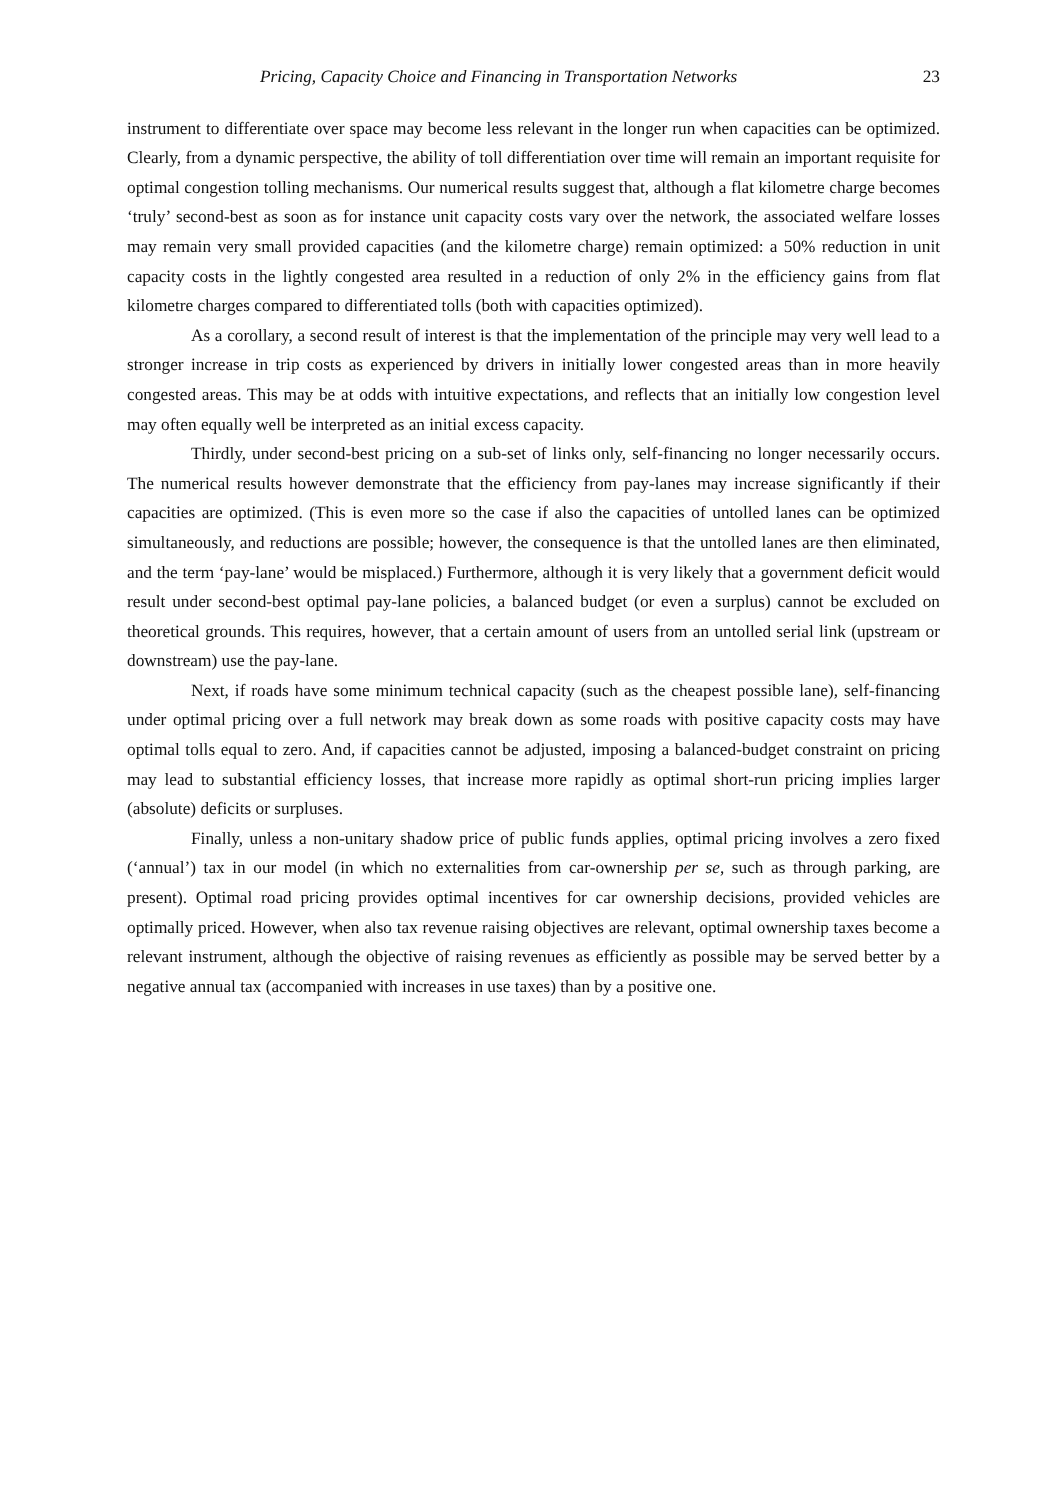Pricing, Capacity Choice and Financing in Transportation Networks 23
instrument to differentiate over space may become less relevant in the longer run when capacities can be optimized. Clearly, from a dynamic perspective, the ability of toll differentiation over time will remain an important requisite for optimal congestion tolling mechanisms. Our numerical results suggest that, although a flat kilometre charge becomes ‘truly’ second-best as soon as for instance unit capacity costs vary over the network, the associated welfare losses may remain very small provided capacities (and the kilometre charge) remain optimized: a 50% reduction in unit capacity costs in the lightly congested area resulted in a reduction of only 2% in the efficiency gains from flat kilometre charges compared to differentiated tolls (both with capacities optimized).
As a corollary, a second result of interest is that the implementation of the principle may very well lead to a stronger increase in trip costs as experienced by drivers in initially lower congested areas than in more heavily congested areas. This may be at odds with intuitive expectations, and reflects that an initially low congestion level may often equally well be interpreted as an initial excess capacity.
Thirdly, under second-best pricing on a sub-set of links only, self-financing no longer necessarily occurs. The numerical results however demonstrate that the efficiency from pay-lanes may increase significantly if their capacities are optimized. (This is even more so the case if also the capacities of untolled lanes can be optimized simultaneously, and reductions are possible; however, the consequence is that the untolled lanes are then eliminated, and the term ‘pay-lane’ would be misplaced.) Furthermore, although it is very likely that a government deficit would result under second-best optimal pay-lane policies, a balanced budget (or even a surplus) cannot be excluded on theoretical grounds. This requires, however, that a certain amount of users from an untolled serial link (upstream or downstream) use the pay-lane.
Next, if roads have some minimum technical capacity (such as the cheapest possible lane), self-financing under optimal pricing over a full network may break down as some roads with positive capacity costs may have optimal tolls equal to zero. And, if capacities cannot be adjusted, imposing a balanced-budget constraint on pricing may lead to substantial efficiency losses, that increase more rapidly as optimal short-run pricing implies larger (absolute) deficits or surpluses.
Finally, unless a non-unitary shadow price of public funds applies, optimal pricing involves a zero fixed (‘annual’) tax in our model (in which no externalities from car-ownership per se, such as through parking, are present). Optimal road pricing provides optimal incentives for car ownership decisions, provided vehicles are optimally priced. However, when also tax revenue raising objectives are relevant, optimal ownership taxes become a relevant instrument, although the objective of raising revenues as efficiently as possible may be served better by a negative annual tax (accompanied with increases in use taxes) than by a positive one.